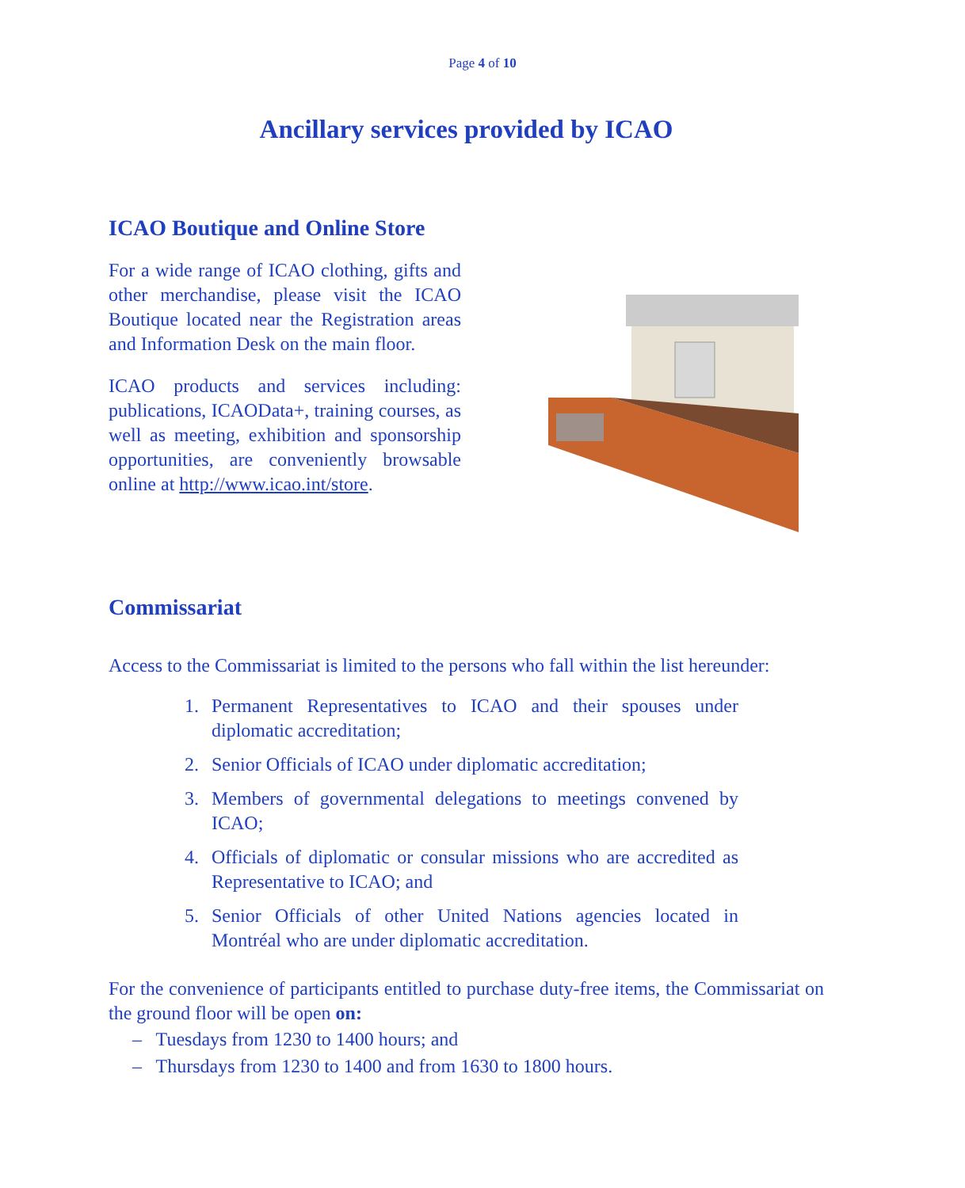Page 4 of 10
Ancillary services provided by ICAO
ICAO Boutique and Online Store
For a wide range of ICAO clothing, gifts and other merchandise, please visit the ICAO Boutique located near the Registration areas and Information Desk on the main floor.
ICAO products and services including: publications, ICAOData+, training courses, as well as meeting, exhibition and sponsorship opportunities, are conveniently browsable online at http://www.icao.int/store.
Commissariat
Access to the Commissariat is limited to the persons who fall within the list hereunder:
1. Permanent Representatives to ICAO and their spouses under diplomatic accreditation;
2. Senior Officials of ICAO under diplomatic accreditation;
3. Members of governmental delegations to meetings convened by ICAO;
4. Officials of diplomatic or consular missions who are accredited as Representative to ICAO; and
5. Senior Officials of other United Nations agencies located in Montréal who are under diplomatic accreditation.
For the convenience of participants entitled to purchase duty-free items, the Commissariat on the ground floor will be open on:
– Tuesdays from 1230 to 1400 hours; and
– Thursdays from 1230 to 1400 and from 1630 to 1800 hours.